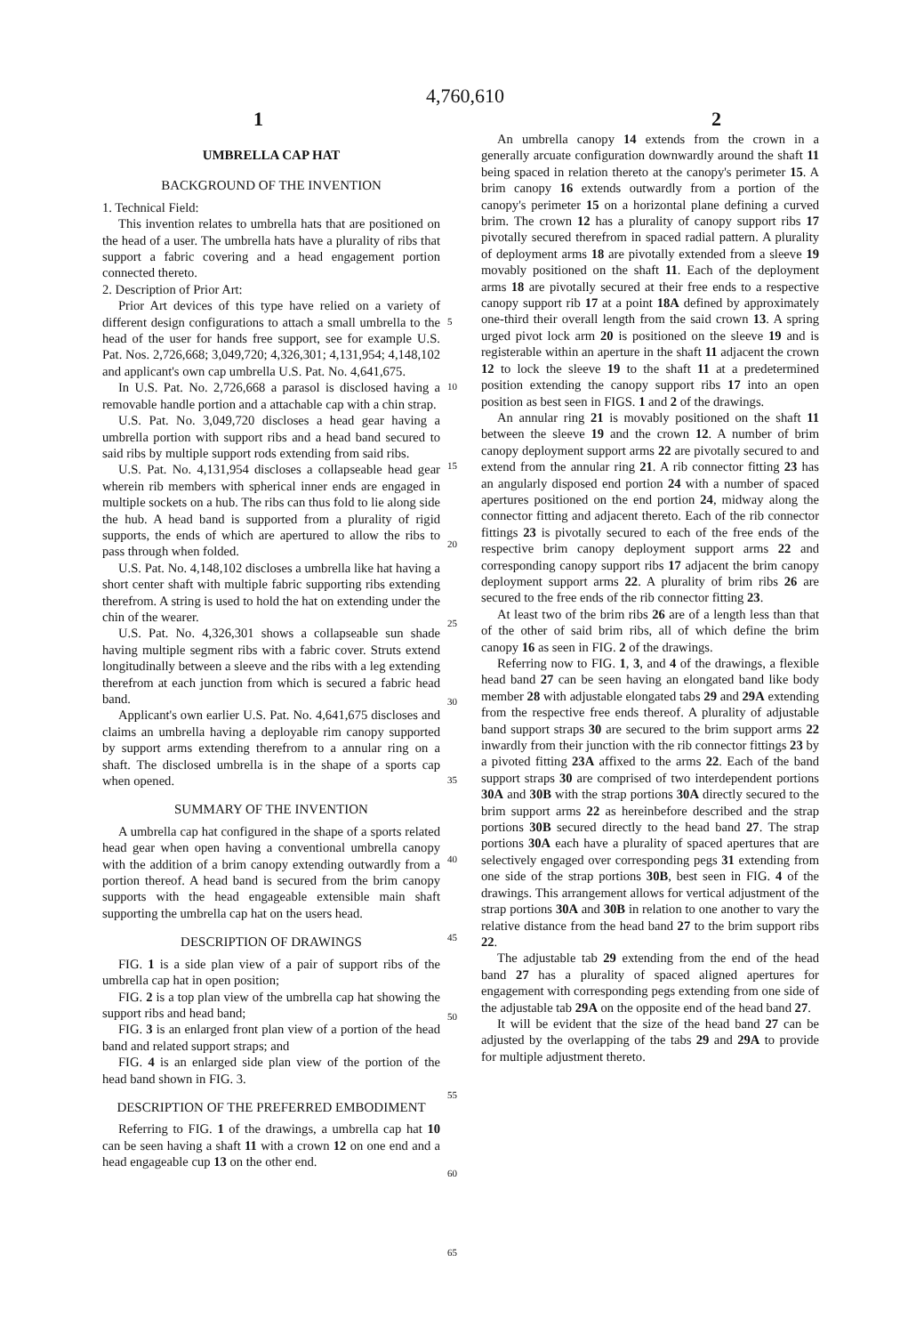4,760,610
1 2
UMBRELLA CAP HAT
BACKGROUND OF THE INVENTION
1. Technical Field:
This invention relates to umbrella hats that are positioned on the head of a user. The umbrella hats have a plurality of ribs that support a fabric covering and a head engagement portion connected thereto.
2. Description of Prior Art:
Prior Art devices of this type have relied on a variety of different design configurations to attach a small umbrella to the head of the user for hands free support, see for example U.S. Pat. Nos. 2,726,668; 3,049,720; 4,326,301; 4,131,954; 4,148,102 and applicant's own cap umbrella U.S. Pat. No. 4,641,675.
In U.S. Pat. No. 2,726,668 a parasol is disclosed having a removable handle portion and a attachable cap with a chin strap.
U.S. Pat. No. 3,049,720 discloses a head gear having a umbrella portion with support ribs and a head band secured to said ribs by multiple support rods extending from said ribs.
U.S. Pat. No. 4,131,954 discloses a collapseable head gear wherein rib members with spherical inner ends are engaged in multiple sockets on a hub. The ribs can thus fold to lie along side the hub. A head band is supported from a plurality of rigid supports, the ends of which are apertured to allow the ribs to pass through when folded.
U.S. Pat. No. 4,148,102 discloses a umbrella like hat having a short center shaft with multiple fabric supporting ribs extending therefrom. A string is used to hold the hat on extending under the chin of the wearer.
U.S. Pat. No. 4,326,301 shows a collapseable sun shade having multiple segment ribs with a fabric cover. Struts extend longitudinally between a sleeve and the ribs with a leg extending therefrom at each junction from which is secured a fabric head band.
Applicant's own earlier U.S. Pat. No. 4,641,675 discloses and claims an umbrella having a deployable rim canopy supported by support arms extending therefrom to a annular ring on a shaft. The disclosed umbrella is in the shape of a sports cap when opened.
SUMMARY OF THE INVENTION
A umbrella cap hat configured in the shape of a sports related head gear when open having a conventional umbrella canopy with the addition of a brim canopy extending outwardly from a portion thereof. A head band is secured from the brim canopy supports with the head engageable extensible main shaft supporting the umbrella cap hat on the users head.
DESCRIPTION OF DRAWINGS
FIG. 1 is a side plan view of a pair of support ribs of the umbrella cap hat in open position;
FIG. 2 is a top plan view of the umbrella cap hat showing the support ribs and head band;
FIG. 3 is an enlarged front plan view of a portion of the head band and related support straps; and
FIG. 4 is an enlarged side plan view of the portion of the head band shown in FIG. 3.
DESCRIPTION OF THE PREFERRED EMBODIMENT
Referring to FIG. 1 of the drawings, a umbrella cap hat 10 can be seen having a shaft 11 with a crown 12 on one end and a head engageable cup 13 on the other end.
5
10
15
20
25
30
35
40
45
50
55
60
65
An umbrella canopy 14 extends from the crown in a generally arcuate configuration downwardly around the shaft 11 being spaced in relation thereto at the canopy's perimeter 15. A brim canopy 16 extends outwardly from a portion of the canopy's perimeter 15 on a horizontal plane defining a curved brim. The crown 12 has a plurality of canopy support ribs 17 pivotally secured therefrom in spaced radial pattern. A plurality of deployment arms 18 are pivotally extended from a sleeve 19 movably positioned on the shaft 11. Each of the deployment arms 18 are pivotally secured at their free ends to a respective canopy support rib 17 at a point 18A defined by approximately one-third their overall length from the said crown 13. A spring urged pivot lock arm 20 is positioned on the sleeve 19 and is registerable within an aperture in the shaft 11 adjacent the crown 12 to lock the sleeve 19 to the shaft 11 at a predetermined position extending the canopy support ribs 17 into an open position as best seen in FIGS. 1 and 2 of the drawings.
An annular ring 21 is movably positioned on the shaft 11 between the sleeve 19 and the crown 12. A number of brim canopy deployment support arms 22 are pivotally secured to and extend from the annular ring 21. A rib connector fitting 23 has an angularly disposed end portion 24 with a number of spaced apertures positioned on the end portion 24, midway along the connector fitting and adjacent thereto. Each of the rib connector fittings 23 is pivotally secured to each of the free ends of the respective brim canopy deployment support arms 22 and corresponding canopy support ribs 17 adjacent the brim canopy deployment support arms 22. A plurality of brim ribs 26 are secured to the free ends of the rib connector fitting 23.
At least two of the brim ribs 26 are of a length less than that of the other of said brim ribs, all of which define the brim canopy 16 as seen in FIG. 2 of the drawings.
Referring now to FIG. 1, 3, and 4 of the drawings, a flexible head band 27 can be seen having an elongated band like body member 28 with adjustable elongated tabs 29 and 29A extending from the respective free ends thereof. A plurality of adjustable band support straps 30 are secured to the brim support arms 22 inwardly from their junction with the rib connector fittings 23 by a pivoted fitting 23A affixed to the arms 22. Each of the band support straps 30 are comprised of two interdependent portions 30A and 30B with the strap portions 30A directly secured to the brim support arms 22 as hereinbefore described and the strap portions 30B secured directly to the head band 27. The strap portions 30A each have a plurality of spaced apertures that are selectively engaged over corresponding pegs 31 extending from one side of the strap portions 30B, best seen in FIG. 4 of the drawings. This arrangement allows for vertical adjustment of the strap portions 30A and 30B in relation to one another to vary the relative distance from the head band 27 to the brim support ribs 22.
The adjustable tab 29 extending from the end of the head band 27 has a plurality of spaced aligned apertures for engagement with corresponding pegs extending from one side of the adjustable tab 29A on the opposite end of the head band 27.
It will be evident that the size of the head band 27 can be adjusted by the overlapping of the tabs 29 and 29A to provide for multiple adjustment thereto.